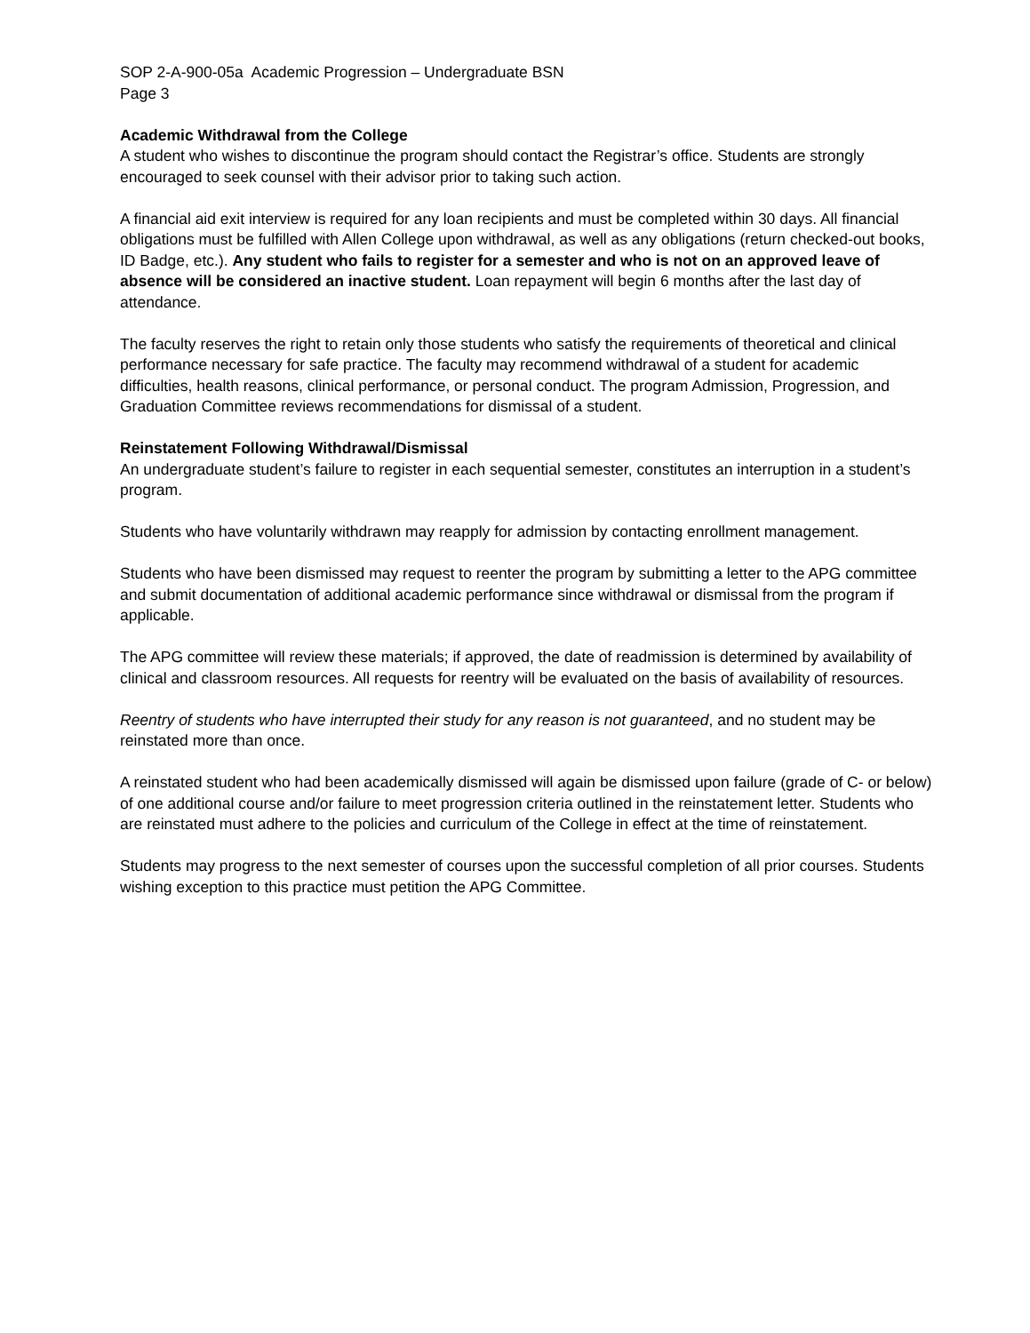SOP 2-A-900-05a Academic Progression – Undergraduate BSN
Page 3
Academic Withdrawal from the College
A student who wishes to discontinue the program should contact the Registrar’s office. Students are strongly encouraged to seek counsel with their advisor prior to taking such action.
A financial aid exit interview is required for any loan recipients and must be completed within 30 days. All financial obligations must be fulfilled with Allen College upon withdrawal, as well as any obligations (return checked-out books, ID Badge, etc.). Any student who fails to register for a semester and who is not on an approved leave of absence will be considered an inactive student. Loan repayment will begin 6 months after the last day of attendance.
The faculty reserves the right to retain only those students who satisfy the requirements of theoretical and clinical performance necessary for safe practice. The faculty may recommend withdrawal of a student for academic difficulties, health reasons, clinical performance, or personal conduct. The program Admission, Progression, and Graduation Committee reviews recommendations for dismissal of a student.
Reinstatement Following Withdrawal/Dismissal
An undergraduate student’s failure to register in each sequential semester, constitutes an interruption in a student’s program.
Students who have voluntarily withdrawn may reapply for admission by contacting enrollment management.
Students who have been dismissed may request to reenter the program by submitting a letter to the APG committee and submit documentation of additional academic performance since withdrawal or dismissal from the program if applicable.
The APG committee will review these materials; if approved, the date of readmission is determined by availability of clinical and classroom resources. All requests for reentry will be evaluated on the basis of availability of resources.
Reentry of students who have interrupted their study for any reason is not guaranteed, and no student may be reinstated more than once.
A reinstated student who had been academically dismissed will again be dismissed upon failure (grade of C- or below) of one additional course and/or failure to meet progression criteria outlined in the reinstatement letter. Students who are reinstated must adhere to the policies and curriculum of the College in effect at the time of reinstatement.
Students may progress to the next semester of courses upon the successful completion of all prior courses. Students wishing exception to this practice must petition the APG Committee.